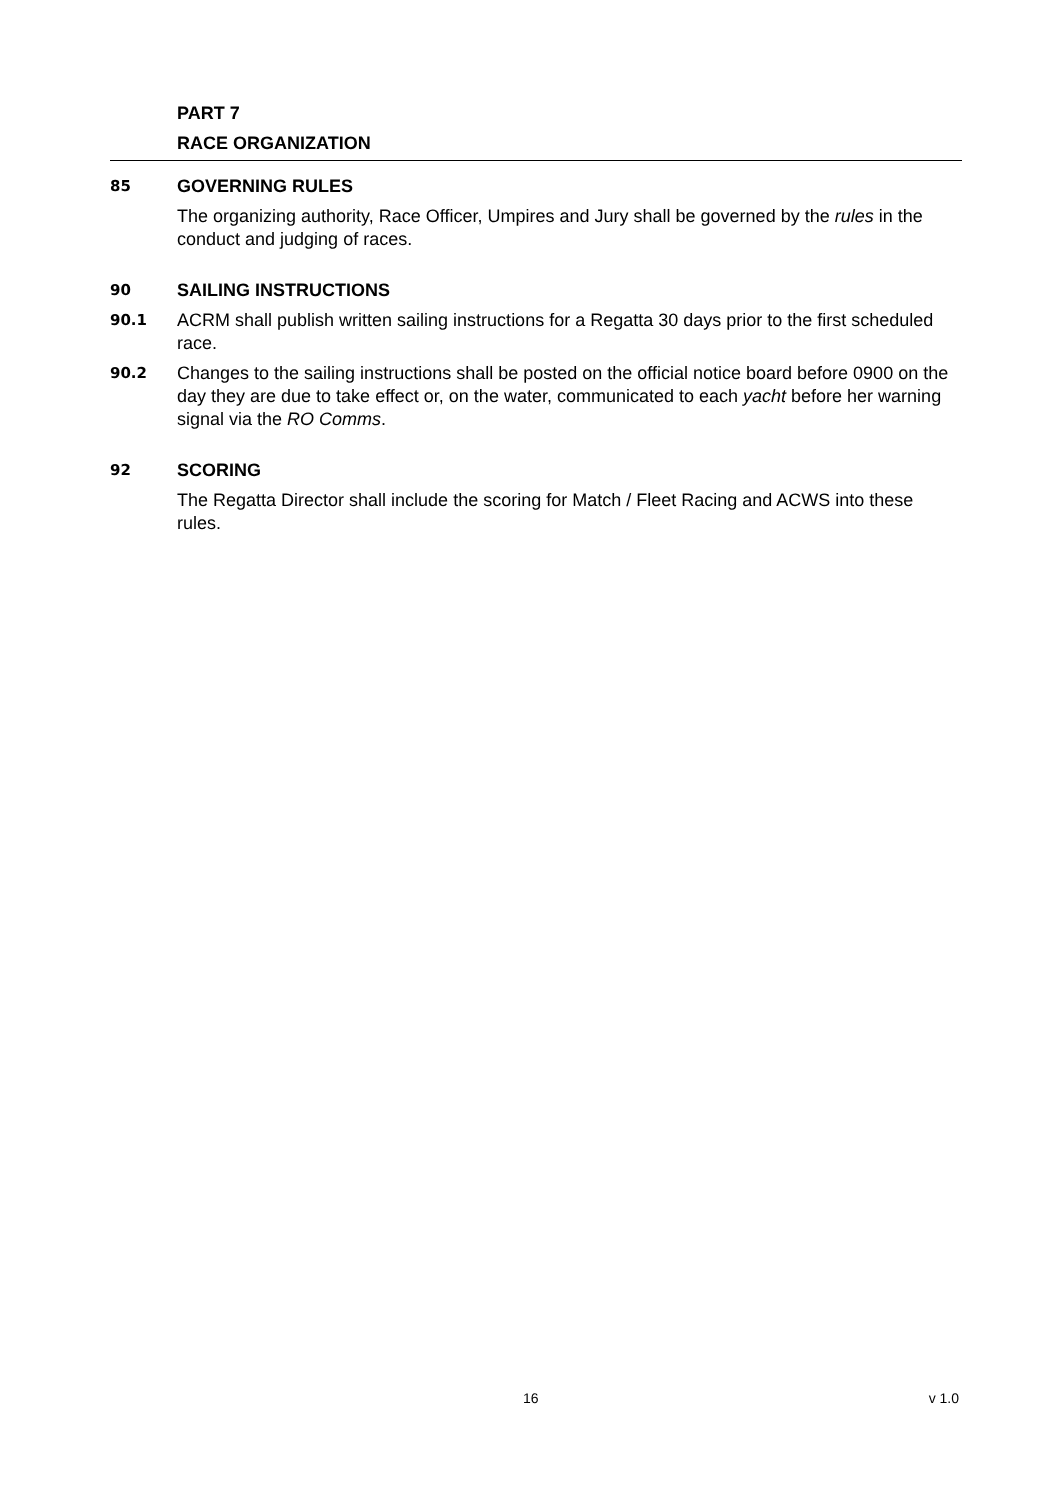PART 7
RACE ORGANIZATION
85
GOVERNING RULES
The organizing authority, Race Officer, Umpires and Jury shall be governed by the rules in the conduct and judging of races.
90
SAILING INSTRUCTIONS
90.1
ACRM shall publish written sailing instructions for a Regatta 30 days prior to the first scheduled race.
90.2
Changes to the sailing instructions shall be posted on the official notice board before 0900 on the day they are due to take effect or, on the water, communicated to each yacht before her warning signal via the RO Comms.
92
SCORING
The Regatta Director shall include the scoring for Match / Fleet Racing and ACWS into these rules.
16 v 1.0